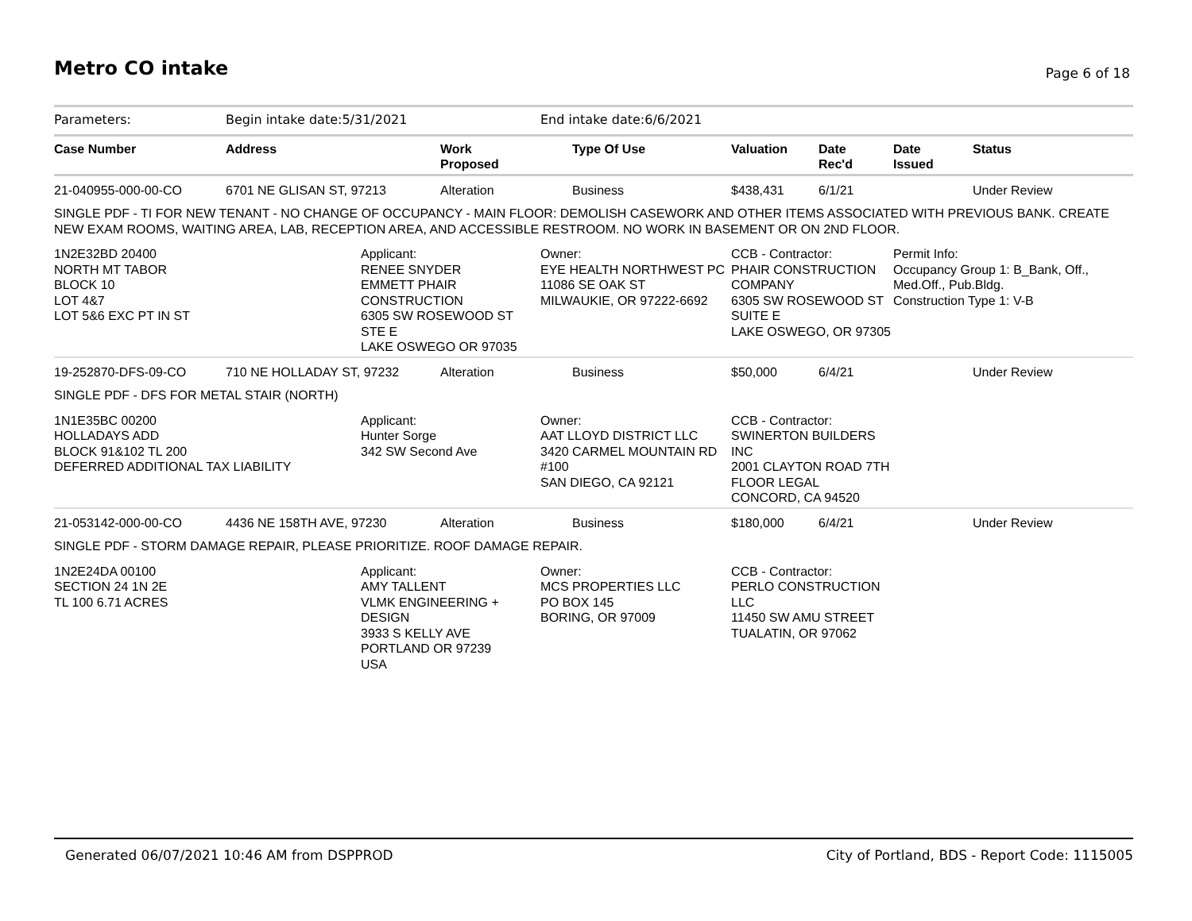Metro CO intake Page 6 of 18
| Parameters: | Begin intake date:5/31/2021 | | | End intake date:6/6/2021 | | | | |
| Case Number | Address | | Work Proposed | Type Of Use | Valuation | Date Rec'd | Date Issued | Status |
| 21-040955-000-00-CO | 6701 NE GLISAN ST, 97213 | | Alteration | Business | $438,431 | 6/1/21 | | Under Review |
| SINGLE PDF - TI FOR NEW TENANT - NO CHANGE OF OCCUPANCY - MAIN FLOOR: DEMOLISH CASEWORK AND OTHER ITEMS ASSOCIATED WITH PREVIOUS BANK. CREATE NEW EXAM ROOMS, WAITING AREA, LAB, RECEPTION AREA, AND ACCESSIBLE RESTROOM. NO WORK IN BASEMENT OR ON 2ND FLOOR. | | | | | | | | |
| 1N2E32BD 20400 NORTH MT TABOR BLOCK 10 LOT 4&7 LOT 5&6 EXC PT IN ST | | Applicant: RENEE SNYDER EMMETT PHAIR CONSTRUCTION 6305 SW ROSEWOOD ST STE E LAKE OSWEGO OR 97035 | | Owner: EYE HEALTH NORTHWEST PC 11086 SE OAK ST MILWAUKIE, OR 97222-6692 | CCB - Contractor: PHAIR CONSTRUCTION COMPANY 6305 SW ROSEWOOD ST SUITE E LAKE OSWEGO, OR 97305 | | Permit Info: Occupancy Group 1: B_Bank, Off., Med.Off., Pub.Bldg. Construction Type 1: V-B | |
| 19-252870-DFS-09-CO | 710 NE HOLLADAY ST, 97232 | | Alteration | Business | $50,000 | 6/4/21 | | Under Review |
| SINGLE PDF - DFS FOR METAL STAIR (NORTH) | | | | | | | | |
| 1N1E35BC 00200 HOLLADAYS ADD BLOCK 91&102 TL 200 DEFERRED ADDITIONAL TAX LIABILITY | | Applicant: Hunter Sorge 342 SW Second Ave | | Owner: AAT LLOYD DISTRICT LLC 3420 CARMEL MOUNTAIN RD #100 SAN DIEGO, CA 92121 | CCB - Contractor: SWINERTON BUILDERS INC 2001 CLAYTON ROAD 7TH FLOOR LEGAL CONCORD, CA 94520 | | | |
| 21-053142-000-00-CO | 4436 NE 158TH AVE, 97230 | | Alteration | Business | $180,000 | 6/4/21 | | Under Review |
| SINGLE PDF - STORM DAMAGE REPAIR, PLEASE PRIORITIZE. ROOF DAMAGE REPAIR. | | | | | | | | |
| 1N2E24DA 00100 SECTION 24 1N 2E TL 100 6.71 ACRES | | Applicant: AMY TALLENT VLMK ENGINEERING + DESIGN 3933 S KELLY AVE PORTLAND OR 97239 USA | | Owner: MCS PROPERTIES LLC PO BOX 145 BORING, OR 97009 | CCB - Contractor: PERLO CONSTRUCTION LLC 11450 SW AMU STREET TUALATIN, OR 97062 | | | |
Generated 06/07/2021 10:46 AM from DSPPROD City of Portland, BDS - Report Code: 1115005